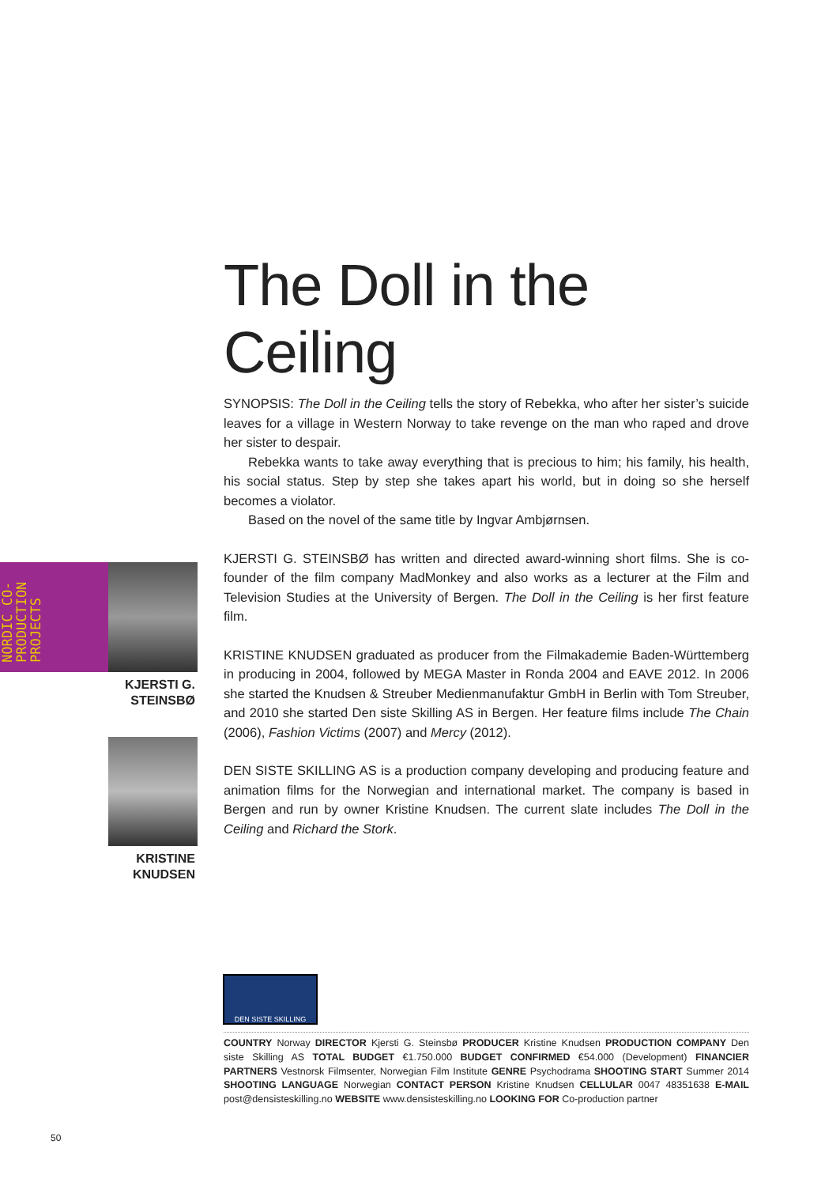The Doll in the Ceiling
SYNOPSIS: The Doll in the Ceiling tells the story of Rebekka, who after her sister’s suicide leaves for a village in Western Norway to take revenge on the man who raped and drove her sister to despair.
Rebekka wants to take away everything that is precious to him; his family, his health, his social status. Step by step she takes apart his world, but in doing so she herself becomes a violator.
Based on the novel of the same title by Ingvar Ambjørnsen.
KJERSTI G. STEINSBØ has written and directed award-winning short films. She is co-founder of the film company MadMonkey and also works as a lecturer at the Film and Television Studies at the University of Bergen. The Doll in the Ceiling is her first feature film.
KRISTINE KNUDSEN graduated as producer from the Filmakademie Baden-Württemberg in producing in 2004, followed by MEGA Master in Ronda 2004 and EAVE 2012. In 2006 she started the Knudsen & Streuber Medienmanufaktur GmbH in Berlin with Tom Streuber, and 2010 she started Den siste Skilling AS in Bergen. Her feature films include The Chain (2006), Fashion Victims (2007) and Mercy (2012).
DEN SISTE SKILLING AS is a production company developing and producing feature and animation films for the Norwegian and international market. The company is based in Bergen and run by owner Kristine Knudsen. The current slate includes The Doll in the Ceiling and Richard the Stork.
NORDIC CO-PRODUCTION PROJECTS
KJERSTI G.
STEINSBØ
KRISTINE
KNUDSEN
DEN SISTE SKILLING
COUNTRY Norway DIRECTOR Kjersti G. Steinsbø PRODUCER Kristine Knudsen PRODUCTION COMPANY Den siste Skilling AS TOTAL BUDGET €1.750.000 BUDGET CONFIRMED €54.000 (Development) FINANCIER PARTNERS Vestnorsk Filmsenter, Norwegian Film Institute GENRE Psychodrama SHOOTING START Summer 2014 SHOOTING LANGUAGE Norwegian CONTACT PERSON Kristine Knudsen CELLULAR 0047 48351638 E-MAIL post@densisteskilling.no WEBSITE www.densisteskilling.no LOOKING FOR Co-production partner
50